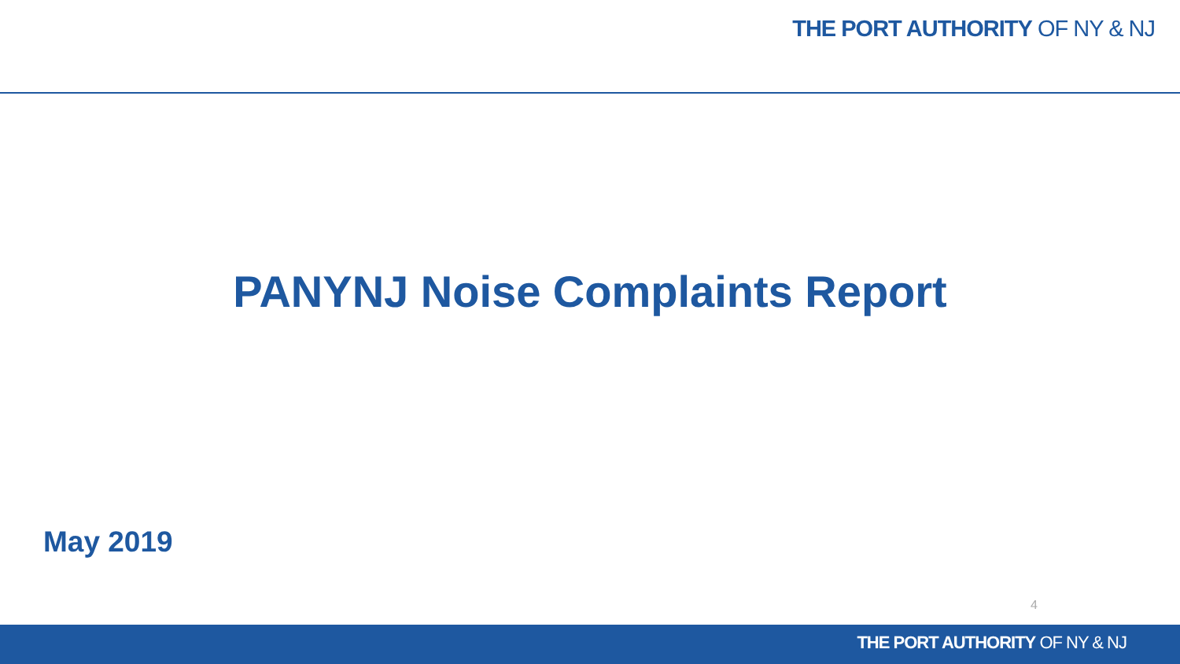THE PORT AUTHORITY OF NY & NJ
PANYNJ Noise Complaints Report
May 2019
4
THE PORT AUTHORITY OF NY & NJ